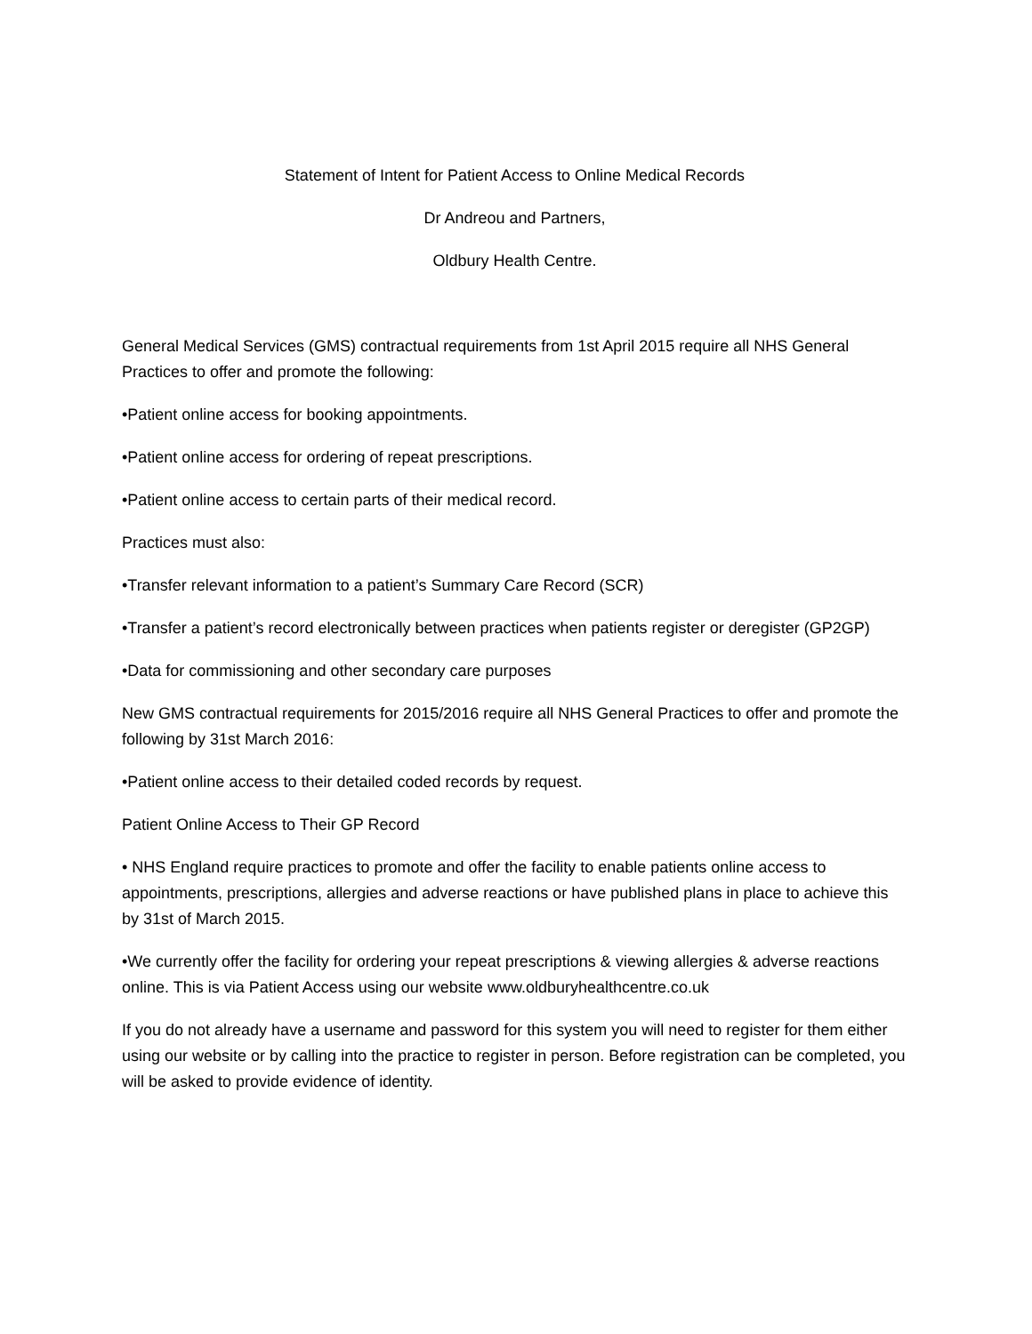Statement of Intent for Patient Access to Online Medical Records
Dr Andreou and Partners,
Oldbury Health Centre.
General Medical Services (GMS) contractual requirements from 1st April 2015 require all NHS General Practices to offer and promote the following:
•Patient online access for booking appointments.
•Patient online access for ordering of repeat prescriptions.
•Patient online access to certain parts of their medical record.
Practices must also:
•Transfer relevant information to a patient’s Summary Care Record (SCR)
•Transfer a patient’s record electronically between practices when patients register or deregister (GP2GP)
•Data for commissioning and other secondary care purposes
New GMS contractual requirements for 2015/2016 require all NHS General Practices to offer and promote the following by 31st March 2016:
•Patient online access to their detailed coded records by request.
Patient Online Access to Their GP Record
• NHS England require practices to promote and offer the facility to enable patients online access to appointments, prescriptions, allergies and adverse reactions or have published plans in place to achieve this by 31st of March 2015.
•We currently offer the facility for ordering your repeat prescriptions & viewing allergies & adverse reactions online. This is via Patient Access using our website www.oldburyhealthcentre.co.uk
If you do not already have a username and password for this system you will need to register for them either using our website or by calling into the practice to register in person. Before registration can be completed, you will be asked to provide evidence of identity.